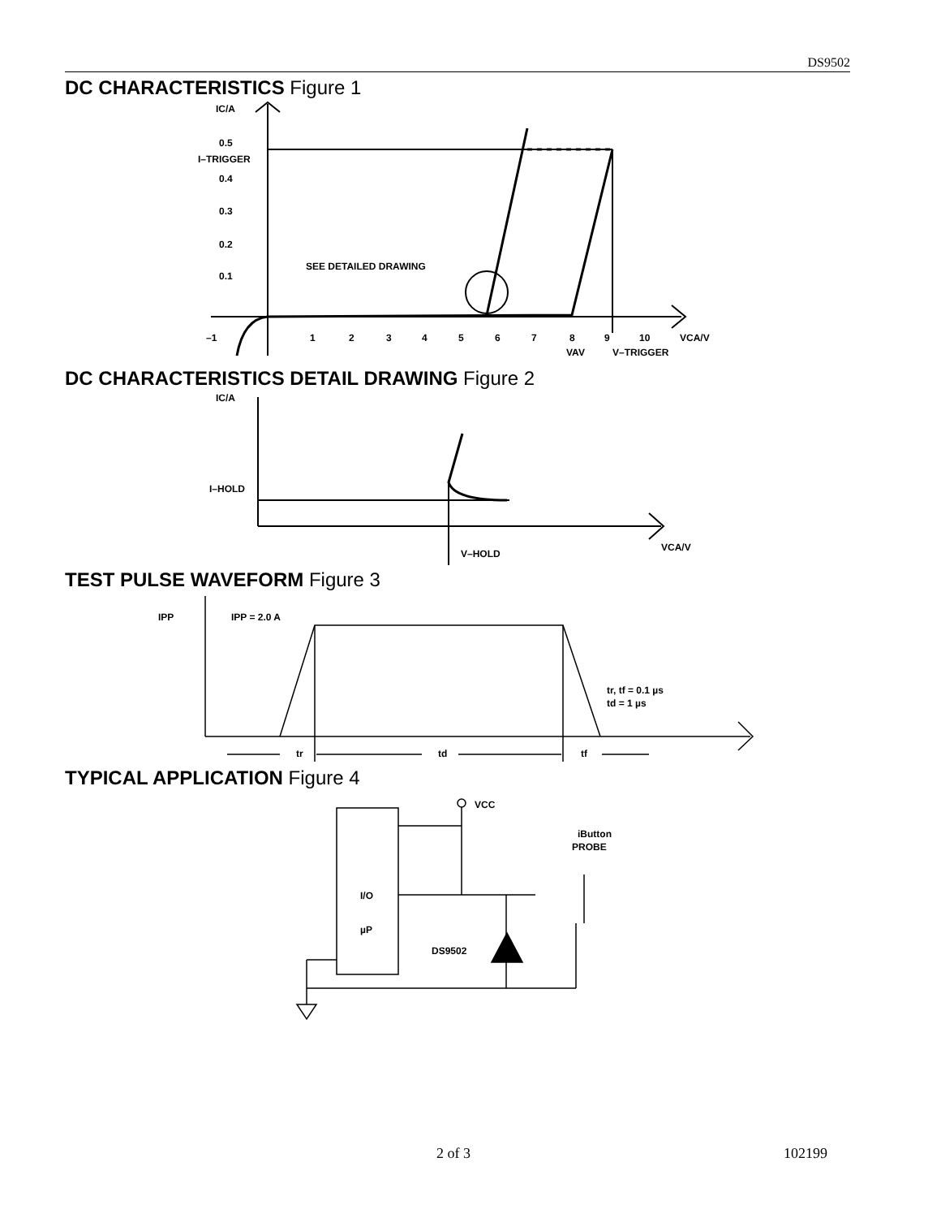DS9502
DC CHARACTERISTICS Figure 1
IC/A
0.5
I–TRIGGER
0.4
0.3
0.2
0.1
SEE DETAILED DRAWING
–1
1
2
3
4
5
6
7
8
9
10
VCA/V
VAV
V–TRIGGER
DC CHARACTERISTICS DETAIL DRAWING Figure 2
IC/A
I–HOLD
VCA/V
V–HOLD
TEST PULSE WAVEFORM Figure 3
IPP
IPP = 2.0 A
tr, tf = 0.1 µs
td = 1 µs
tr
td
tf
TYPICAL APPLICATION Figure 4
VCC
iButton
PROBE
I/O
µP
DS9502
2 of 3 102199